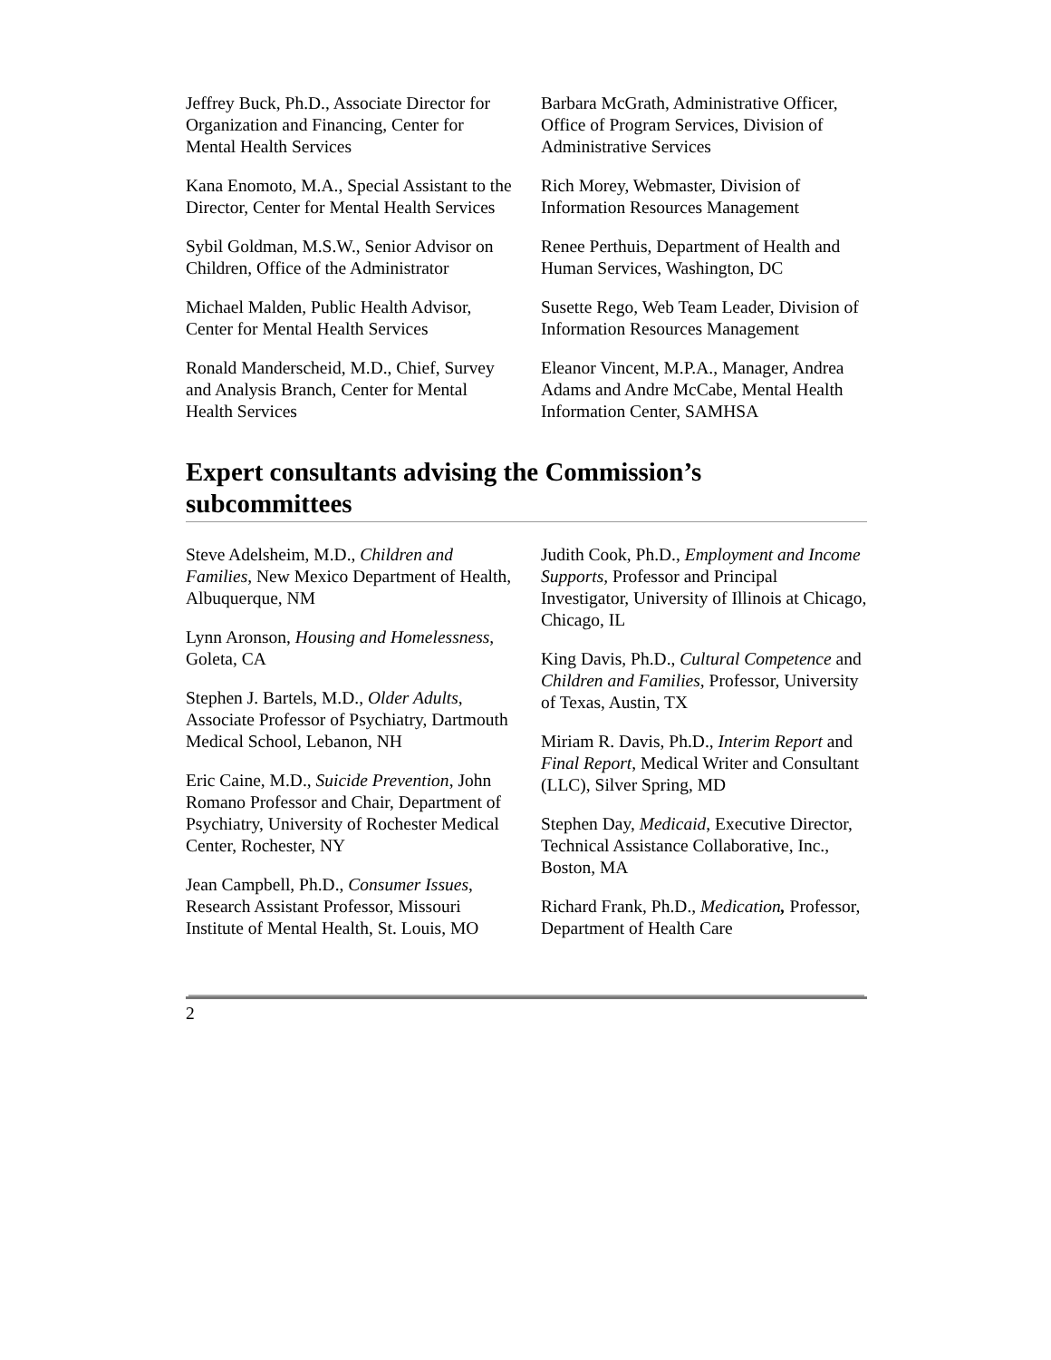Jeffrey Buck, Ph.D., Associate Director for Organization and Financing, Center for Mental Health Services
Kana Enomoto, M.A., Special Assistant to the Director, Center for Mental Health Services
Sybil Goldman, M.S.W., Senior Advisor on Children, Office of the Administrator
Michael Malden, Public Health Advisor, Center for Mental Health Services
Ronald Manderscheid, M.D., Chief, Survey and Analysis Branch, Center for Mental Health Services
Barbara McGrath, Administrative Officer, Office of Program Services, Division of Administrative Services
Rich Morey, Webmaster, Division of Information Resources Management
Renee Perthuis, Department of Health and Human Services, Washington, DC
Susette Rego, Web Team Leader, Division of Information Resources Management
Eleanor Vincent, M.P.A., Manager, Andrea Adams and Andre McCabe, Mental Health Information Center, SAMHSA
Expert consultants advising the Commission’s subcommittees
Steve Adelsheim, M.D., Children and Families, New Mexico Department of Health, Albuquerque, NM
Lynn Aronson, Housing and Homelessness, Goleta, CA
Stephen J. Bartels, M.D., Older Adults, Associate Professor of Psychiatry, Dartmouth Medical School, Lebanon, NH
Eric Caine, M.D., Suicide Prevention, John Romano Professor and Chair, Department of Psychiatry, University of Rochester Medical Center, Rochester, NY
Jean Campbell, Ph.D., Consumer Issues, Research Assistant Professor, Missouri Institute of Mental Health, St. Louis, MO
Judith Cook, Ph.D., Employment and Income Supports, Professor and Principal Investigator, University of Illinois at Chicago, Chicago, IL
King Davis, Ph.D., Cultural Competence and Children and Families, Professor, University of Texas, Austin, TX
Miriam R. Davis, Ph.D., Interim Report and Final Report, Medical Writer and Consultant (LLC), Silver Spring, MD
Stephen Day, Medicaid, Executive Director, Technical Assistance Collaborative, Inc., Boston, MA
Richard Frank, Ph.D., Medication, Professor, Department of Health Care
2